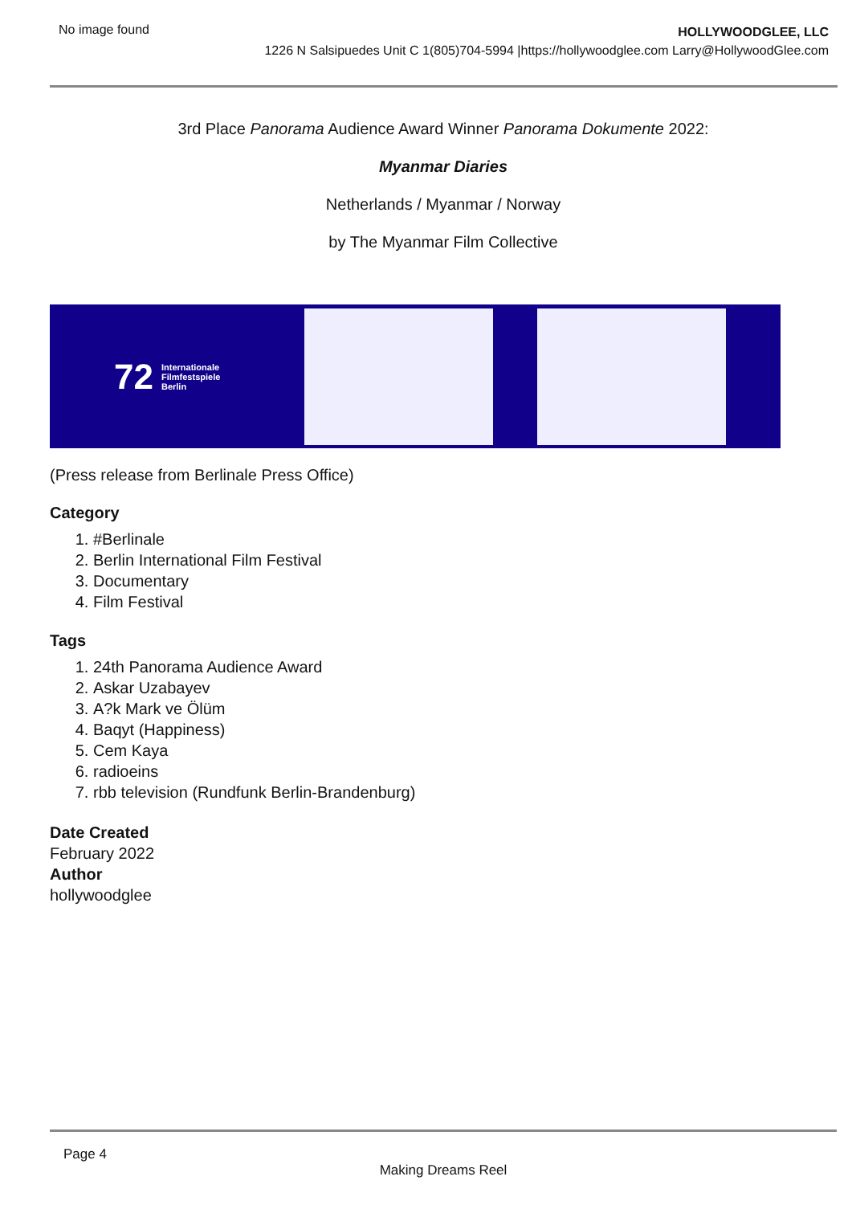No image found
HOLLYWOODGLEE, LLC
1226 N Salsipuedes Unit C 1(805)704-5994 |https://hollywoodglee.com Larry@HollywoodGlee.com
3rd Place Panorama Audience Award Winner Panorama Dokumente 2022:
Myanmar Diaries
Netherlands / Myanmar / Norway
by The Myanmar Film Collective
72 Internationale
Filmfestspiele
Berlin
(Press release from Berlinale Press Office)
Category
1. #Berlinale
2. Berlin International Film Festival
3. Documentary
4. Film Festival
Tags
1. 24th Panorama Audience Award
2. Askar Uzabayev
3. A?k Mark ve Ölüm
4. Baqyt (Happiness)
5. Cem Kaya
6. radioeins
7. rbb television (Rundfunk Berlin-Brandenburg)
Date Created
February 2022
Author
hollywoodglee
Page 4
Making Dreams Reel